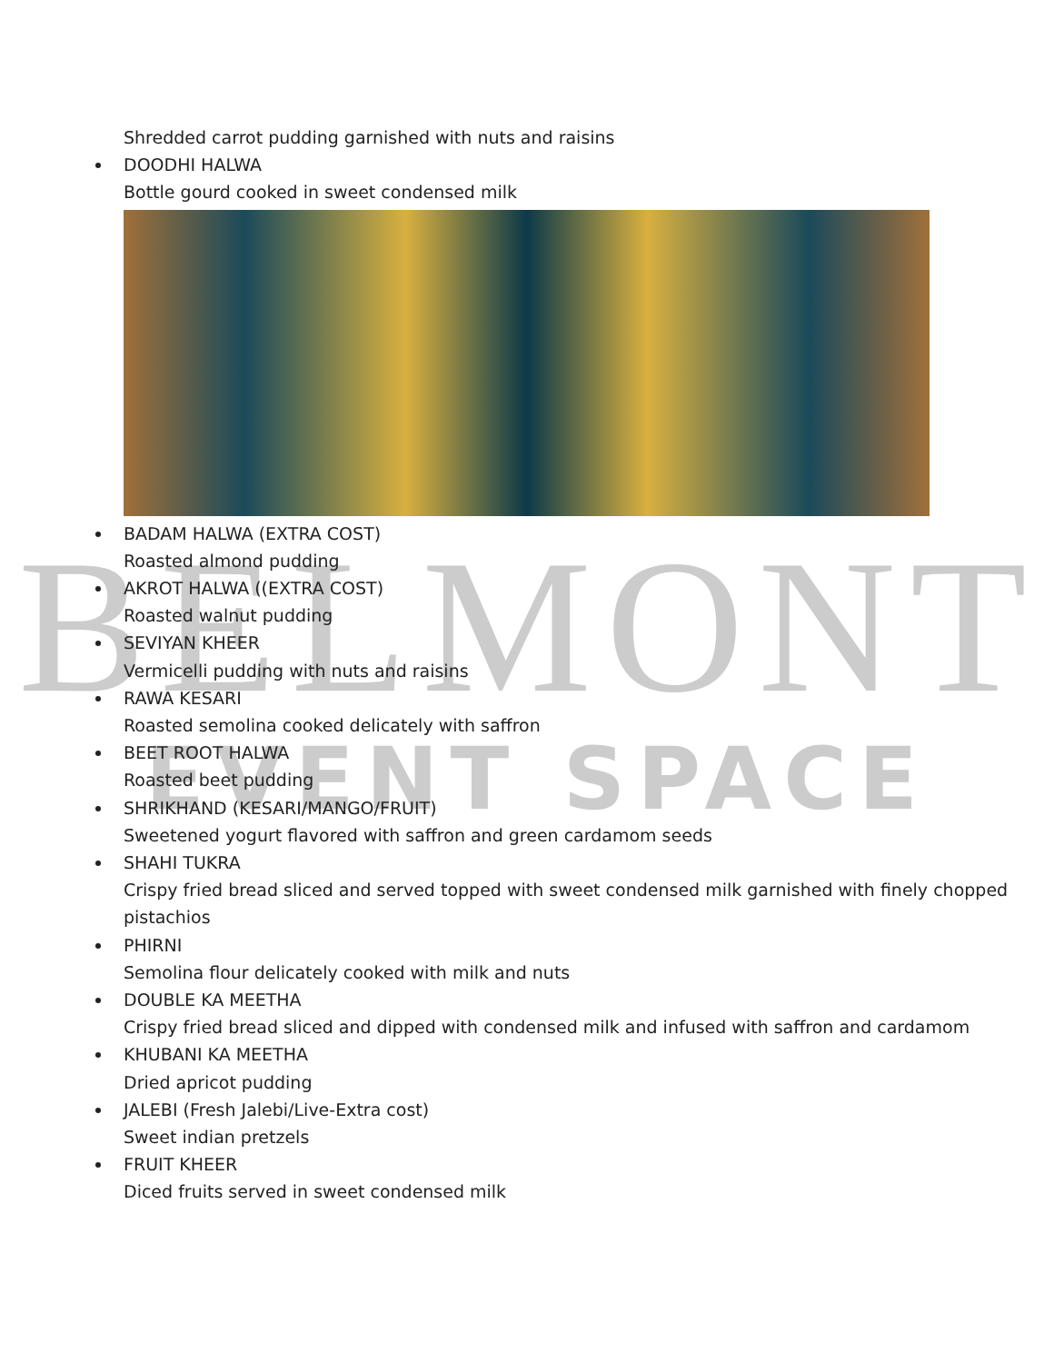BELMONT
EVENT SPACE
Shredded carrot pudding garnished with nuts and raisins
DOODHI HALWA
Bottle gourd cooked in sweet condensed milk
BADAM HALWA (EXTRA COST)
Roasted almond pudding
AKROT HALWA ((EXTRA COST)
Roasted walnut pudding
SEVIYAN KHEER
Vermicelli pudding with nuts and raisins
RAWA KESARI
Roasted semolina cooked delicately with saffron
BEET ROOT HALWA
Roasted beet pudding
SHRIKHAND (KESARI/MANGO/FRUIT)
Sweetened yogurt flavored with saffron and green cardamom seeds
SHAHI TUKRA
Crispy fried bread sliced and served topped with sweet condensed milk garnished with finely chopped pistachios
PHIRNI
Semolina flour delicately cooked with milk and nuts
DOUBLE KA MEETHA
Crispy fried bread sliced and dipped with condensed milk and infused with saffron and cardamom
KHUBANI KA MEETHA
Dried apricot pudding
JALEBI (Fresh Jalebi/Live-Extra cost)
Sweet indian pretzels
FRUIT KHEER
Diced fruits served in sweet condensed milk